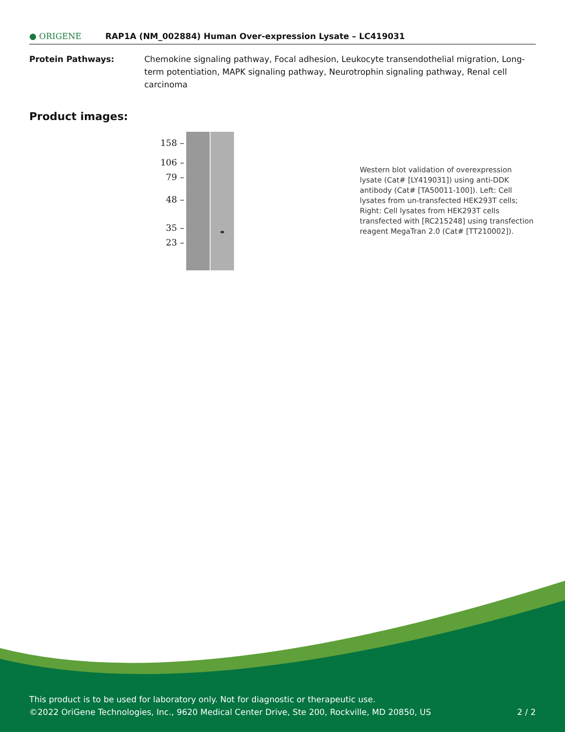● ORIGENE
RAP1A (NM_002884) Human Over-expression Lysate – LC419031
Protein Pathways: Chemokine signaling pathway, Focal adhesion, Leukocyte transendothelial migration, Long-term potentiation, MAPK signaling pathway, Neurotrophin signaling pathway, Renal cell carcinoma
Product images:
158 –
106 –
79 –
48 –
35 –
23 –
Western blot validation of overexpression lysate (Cat# [LY419031]) using anti-DDK antibody (Cat# [TA50011-100]). Left: Cell lysates from un-transfected HEK293T cells; Right: Cell lysates from HEK293T cells transfected with [RC215248] using transfection reagent MegaTran 2.0 (Cat# [TT210002]).
This product is to be used for laboratory only. Not for diagnostic or therapeutic use.
©2022 OriGene Technologies, Inc., 9620 Medical Center Drive, Ste 200, Rockville, MD 20850, US
2 / 2